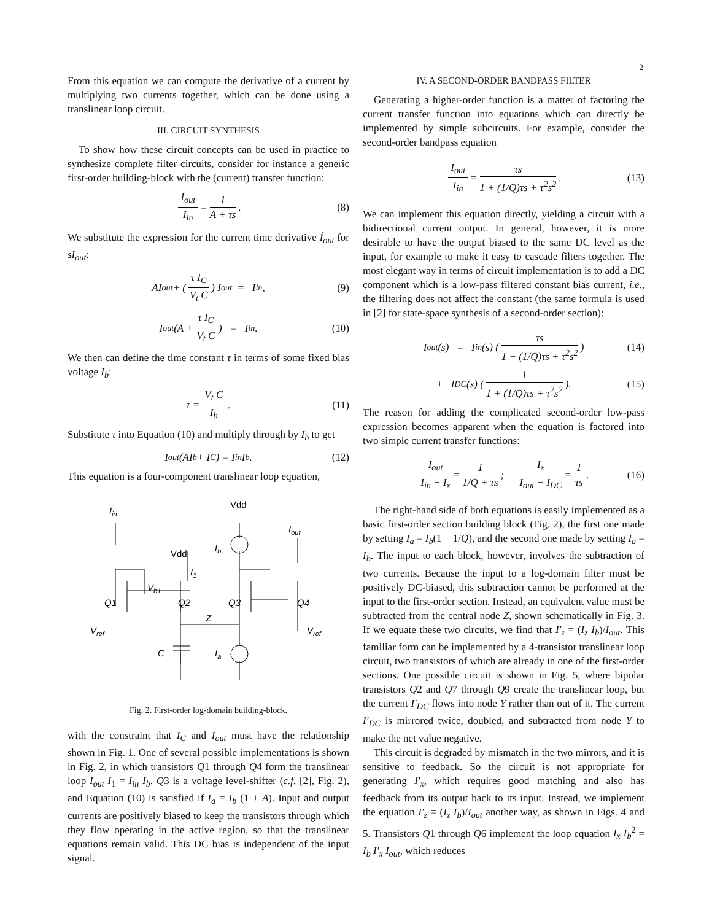2
From this equation we can compute the derivative of a current by multiplying two currents together, which can be done using a translinear loop circuit.
III. CIRCUIT SYNTHESIS
To show how these circuit concepts can be used in practice to synthesize complete filter circuits, consider for instance a generic first-order building-block with the (current) transfer function:
I<sub>out</sub> I<sub>in</sub> = 1 A + τs. (8)
We substitute the expression for the current time derivative İ<sub>out</sub> for sI<sub>out</sub>:
AI<sub>out</sub> + (τ I<sub>C</sub> V<sub>t</sub> C) I<sub>out</sub> = I<sub>in</sub>, (9)
I<sub>out</sub> (A + τ I<sub>C</sub> V<sub>t</sub> C) = I<sub>in</sub>. (10)
We then can define the time constant τ in terms of some fixed bias voltage I<sub>b</sub>:
τ = V<sub>t</sub> C I<sub>b</sub>. (11)
Substitute τ into Equation (10) and multiply through by I<sub>b</sub> to get
I<sub>out</sub> (AI<sub>b</sub> + I<sub>C</sub>) = I<sub>in</sub> I<sub>b</sub>. (12)
This equation is a four-component translinear loop equation,
Iin
Vdd
Ib
Iout
Vdd
I1
Vb1
Q1
Q2
Q3
Q4
Z
Vref
Vref
C
Ia
Fig. 2. First-order log-domain building-block.
with the constraint that I<sub>C</sub> and I<sub>out</sub> must have the relationship shown in Fig. 1. One of several possible implementations is shown in Fig. 2, in which transistors Q1 through Q4 form the translinear loop I<sub>out</sub> I<sub>1</sub> = I<sub>in</sub> I<sub>b</sub>. Q3 is a voltage level-shifter (c.f. [2], Fig. 2), and Equation (10) is satisfied if I<sub>a</sub> = I<sub>b</sub> (1 + A). Input and output currents are positively biased to keep the transistors through which they flow operating in the active region, so that the translinear equations remain valid. This DC bias is independent of the input signal.
IV. A SECOND-ORDER BANDPASS FILTER
Generating a higher-order function is a matter of factoring the current transfer function into equations which can directly be implemented by simple subcircuits. For example, consider the second-order bandpass equation
I<sub>out</sub> I<sub>in</sub> = τs 1 + (1/Q)τs + τ<sup>2</sup>s<sup>2</sup>. (13)
We can implement this equation directly, yielding a circuit with a bidirectional current output. In general, however, it is more desirable to have the output biased to the same DC level as the input, for example to make it easy to cascade filters together. The most elegant way in terms of circuit implementation is to add a DC component which is a low-pass filtered constant bias current, i.e., the filtering does not affect the constant (the same formula is used in [2] for state-space synthesis of a second-order section):
I<sub>out</sub>(s) = I<sub>in</sub>(s) (τs 1 + (1/Q)τs + τ<sup>2</sup>s<sup>2</sup>) (14)
+ I<sub>DC</sub>(s) (1 1 + (1/Q)τs + τ<sup>2</sup>s<sup>2</sup>). (15)
The reason for adding the complicated second-order low-pass expression becomes apparent when the equation is factored into two simple current transfer functions:
I<sub>out</sub> I<sub>in</sub> − I<sub>x</sub> = 1 1/Q + τs; I<sub>x</sub> I<sub>out</sub> − I<sub>DC</sub> = 1 τs. (16)
The right-hand side of both equations is easily implemented as a basic first-order section building block (Fig. 2), the first one made by setting I<sub>a</sub> = I<sub>b</sub>(1 + 1/Q), and the second one made by setting I<sub>a</sub> = I<sub>b</sub>. The input to each block, however, involves the subtraction of two currents. Because the input to a log-domain filter must be positively DC-biased, this subtraction cannot be performed at the input to the first-order section. Instead, an equivalent value must be subtracted from the central node Z, shown schematically in Fig. 3. If we equate these two circuits, we find that I′<sub>z</sub> = (I<sub>z</sub> I<sub>b</sub>)/I<sub>out</sub>. This familiar form can be implemented by a 4-transistor translinear loop circuit, two transistors of which are already in one of the first-order sections. One possible circuit is shown in Fig. 5, where bipolar transistors Q2 and Q7 through Q9 create the translinear loop, but the current I′<sub>DC</sub> flows into node Y rather than out of it. The current I′<sub>DC</sub> is mirrored twice, doubled, and subtracted from node Y to make the net value negative.
This circuit is degraded by mismatch in the two mirrors, and it is sensitive to feedback. So the circuit is not appropriate for generating I′<sub>x</sub>, which requires good matching and also has feedback from its output back to its input. Instead, we implement the equation I′<sub>z</sub> = (I<sub>z</sub> I<sub>b</sub>)/I<sub>out</sub> another way, as shown in Figs. 4 and 5. Transistors Q1 through Q6 implement the loop equation I<sub>x</sub> I<sub>b</sub><sup>2</sup> = I<sub>b</sub> I′<sub>x</sub> I<sub>out</sub>, which reduces